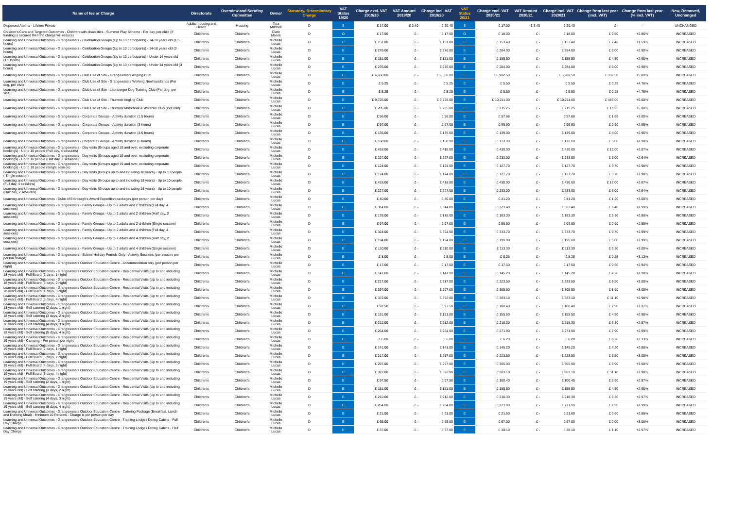| Name of fee or Charge | Directorate | Overview and Scrutiny Committee | Owner | Statutory/ Discretionary Charge | VAT Status 19/20 | Charge excl. VAT 2019/20 | VAT Amount 2019/20 | Charge incl. VAT 2019/20 | VAT Status 20/21 | Charge excl. VAT 2020/21 | VAT Amount 2020/21 | Charge incl. VAT 2020/21 | Change from last year (incl. VAT) | Change from last year (% incl. VAT) | New, Removed, Unchanged |
| --- | --- | --- | --- | --- | --- | --- | --- | --- | --- | --- | --- | --- | --- | --- | --- |
| Dispersed Alarms - Lifeline Private | Adults, housing and Health | Housing | Tina Mitchell | D | S | £ 17.00 | £ 3.40 | £ 20.40 | S | £ 17.00 | £ 3.40 | £ 20.40 | £ - | - | UNCHANGED |
| Children's Care and Targeted Outcomes - Children with disabilities - Summer Play Scheme - Per day, per child (If funding is secured then the charge will reduce) | Children's | Children's | Clare Moore | D | O | £ 17.50 | £ - | £ 17.50 | O | £ 18.00 | £ - | £ 18.00 | £ 0.50 | +2.86% | INCREASED |
| Learning and Universal Outcomes - Grangewaters - Celebration Groups (Up to 10 participants) - 14-18 years old (1.5 hours) | Children's | Children's | Michelle Lucas | D | E | £ 151.00 | £ - | £ 151.00 | E | £ 153.40 | £ - | £ 153.40 | £ 2.40 | +1.59% | INCREASED |
| Learning and Universal Outcomes - Grangewaters - Celebration Groups (Up to 10 participants) - 14-18 years old (3 hours) | Children's | Children's | Michelle Lucas | D | E | £ 276.00 | £ - | £ 276.00 | E | £ 284.00 | £ - | £ 284.00 | £ 8.00 | +2.90% | INCREASED |
| Learning and Universal Outcomes - Grangewaters - Celebration Groups (Up to 10 participants) - Under 14 years old (1.5 hours) | Children's | Children's | Michelle Lucas | D | E | £ 151.00 | £ - | £ 151.00 | E | £ 155.50 | £ - | £ 155.50 | £ 4.50 | +2.98% | INCREASED |
| Learning and Universal Outcomes - Grangewaters - Celebration Groups (Up to 10 participants) - Under 14 years old (3 hours) | Children's | Children's | Michelle Lucas | D | E | £ 276.00 | £ - | £ 276.00 | E | £ 284.00 | £ - | £ 284.00 | £ 8.00 | +2.90% | INCREASED |
| Learning and Universal Outcomes - Grangewaters - Club Use of Site - Grangewaters Angling Club | Children's | Children's | Michelle Lucas | D | E | £ 6,650.00 | £ - | £ 6,650.00 | E | £ 6,982.50 | £ - | £ 6,982.50 | £ 332.50 | +5.00% | INCREASED |
| Learning and Universal Outcomes - Grangewaters - Club Use of Site - Grangewaters Working Newfoundlands (Per dog, per visit) | Children's | Children's | Michelle Lucas | D | E | £ 5.25 | £ - | £ 5.25 | E | £ 5.50 | £ - | £ 5.50 | £ 0.25 | +4.76% | INCREASED |
| Learning and Universal Outcomes - Grangewaters - Club Use of Site - Leonberger Dog Training Club (Per dog, per visit) | Children's | Children's | Michelle Lucas | D | E | £ 5.25 | £ - | £ 5.25 | E | £ 5.50 | £ - | £ 5.50 | £ 0.25 | +4.76% | INCREASED |
| Learning and Universal Outcomes - Grangewaters - Club Use of Site - Thurrock Angling Club | Children's | Children's | Michelle Lucas | D | E | £ 9,725.00 | £ - | £ 9,725.00 | E | £ 10,211.00 | £ - | £ 10,211.00 | £ 486.00 | +5.00% | INCREASED |
| Learning and Universal Outcomes - Grangewaters - Club Use of Site - Thurrock Motorboat & Waterski Club (Per visit) | Children's | Children's | Michelle Lucas | D | E | £ 205.00 | £ - | £ 205.00 | E | £ 215.25 | £ - | £ 215.25 | £ 10.25 | +5.00% | INCREASED |
| Learning and Universal Outcomes - Grangewaters - Corporate Groups - Activity duration (1.5 hours) | Children's | Children's | Michelle Lucas | D | E | £ 56.00 | £ - | £ 56.00 | E | £ 57.68 | £ - | £ 57.68 | £ 1.68 | +3.00% | INCREASED |
| Learning and Universal Outcomes - Grangewaters - Corporate Groups - Activity duration (3 hours) | Children's | Children's | Michelle Lucas | D | E | £ 97.00 | £ - | £ 97.00 | E | £ 99.90 | £ - | £ 99.90 | £ 2.90 | +2.99% | INCREASED |
| Learning and Universal Outcomes - Grangewaters - Corporate Groups - Activity duration (4.5 hours) | Children's | Children's | Michelle Lucas | D | E | £ 135.00 | £ - | £ 135.00 | E | £ 139.00 | £ - | £ 139.00 | £ 4.00 | +2.96% | INCREASED |
| Learning and Universal Outcomes - Grangewaters - Corporate Groups - Activity duration (6 hours) | Children's | Children's | Michelle Lucas | D | E | £ 168.00 | £ - | £ 168.00 | E | £ 173.00 | £ - | £ 173.00 | £ 5.00 | +2.98% | INCREASED |
| Learning and Universal Outcomes - Grangewaters - Day visits (Groups aged 19 and over, excluding corporate bookings) - Up to 10 people (Full day, 4 sessions) | Children's | Children's | Michelle Lucas | D | E | £ 418.00 | £ - | £ 418.00 | E | £ 430.00 | £ - | £ 430.00 | £ 12.00 | +2.87% | INCREASED |
| Learning and Universal Outcomes - Grangewaters - Day visits (Groups aged 19 and over, excluding corporate bookings) - Up to 10 people (Half day, 2 sessions) | Children's | Children's | Michelle Lucas | D | E | £ 227.00 | £ - | £ 227.00 | E | £ 233.00 | £ - | £ 233.00 | £ 6.00 | +2.64% | INCREASED |
| Learning and Universal Outcomes - Grangewaters - Day visits (Groups aged 19 and over, excluding corporate bookings) - Up to 10 people (Single session) | Children's | Children's | Michelle Lucas | D | E | £ 124.00 | £ - | £ 124.00 | E | £ 127.70 | £ - | £ 127.70 | £ 3.70 | +2.98% | INCREASED |
| Learning and Universal Outcomes - Grangewaters - Day visits (Groups up to and including 18 years) - Up to 10 people ( Single session) | Children's | Children's | Michelle Lucas | D | E | £ 124.00 | £ - | £ 124.00 | E | £ 127.70 | £ - | £ 127.70 | £ 3.70 | +2.98% | INCREASED |
| Learning and Universal Outcomes - Grangewaters - Day visits (Groups up to and including 18 years) - Up to 10 people (Full day, 4 sessions) | Children's | Children's | Michelle Lucas | D | E | £ 418.00 | £ - | £ 418.00 | E | £ 430.00 | £ - | £ 430.00 | £ 12.00 | +2.87% | INCREASED |
| Learning and Universal Outcomes - Grangewaters - Day visits (Groups up to and including 18 years) - Up to 10 people (Half day, 2 sessions) | Children's | Children's | Michelle Lucas | D | E | £ 227.00 | £ - | £ 227.00 | E | £ 233.00 | £ - | £ 233.00 | £ 6.00 | +2.64% | INCREASED |
| Learning and Universal Outcomes - Duke of Edinburgh's Award Expedition packages (per person per day) | Children's | Children's | Michelle Lucas | D | E | £ 40.00 | £ - | £ 40.00 | E | £ 41.20 | £ - | £ 41.20 | £ 1.20 | +3.00% | INCREASED |
| Learning and Universal Outcomes - Grangewaters - Family Groups - Up to 2 adults and 2 children (Full day, 4 sessions) | Children's | Children's | Michelle Lucas | D | E | £ 314.00 | £ - | £ 314.00 | E | £ 323.40 | £ - | £ 323.40 | £ 9.40 | +2.99% | INCREASED |
| Learning and Universal Outcomes - Grangewaters - Family Groups - Up to 2 adults and 2 children (Half day, 2 sessions) | Children's | Children's | Michelle Lucas | D | E | £ 178.00 | £ - | £ 178.00 | E | £ 183.30 | £ - | £ 183.30 | £ 5.30 | +2.98% | INCREASED |
| Learning and Universal Outcomes - Grangewaters - Family Groups - Up to 2 adults and 2 children (Single session) | Children's | Children's | Michelle Lucas | D | E | £ 97.00 | £ - | £ 97.00 | E | £ 99.90 | £ - | £ 99.90 | £ 2.90 | +2.99% | INCREASED |
| Learning and Universal Outcomes - Grangewaters - Family Groups - Up to 2 adults and 4 children (Full day, 4 sessions) | Children's | Children's | Michelle Lucas | D | E | £ 324.00 | £ - | £ 324.00 | E | £ 333.70 | £ - | £ 333.70 | £ 9.70 | +2.99% | INCREASED |
| Learning and Universal Outcomes - Grangewaters - Family Groups - Up to 2 adults and 4 children (Half day, 2 sessions) | Children's | Children's | Michelle Lucas | D | E | £ 194.00 | £ - | £ 194.00 | E | £ 199.80 | £ - | £ 199.80 | £ 5.80 | +2.99% | INCREASED |
| Learning and Universal Outcomes - Grangewaters - Family Groups - Up to 2 adults and 4 children (Single session) | Children's | Children's | Michelle Lucas | D | E | £ 110.00 | £ - | £ 110.00 | E | £ 113.30 | £ - | £ 113.30 | £ 3.30 | +3.00% | INCREASED |
| Learning and Universal Outcomes - Grangewaters - School Holiday Periods Only - Activity Sessions (per session per person charge) | Children's | Children's | Michelle Lucas | D | E | £ 8.00 | £ - | £ 8.00 | E | £ 8.25 | £ - | £ 8.25 | £ 0.25 | +3.13% | INCREASED |
| Learning and Universal Outcomes - Grangewaters Outdoor Education Centre - Accommodation only (per person per night) | Children's | Children's | Michelle Lucas | D | E | £ 17.00 | £ - | £ 17.00 | E | £ 17.50 | £ - | £ 17.50 | £ 0.50 | +2.94% | INCREASED |
| Learning and Universal Outcomes - Grangewaters Outdoor Education Centre - Residential Visits (Up to and including 18 years old) - Full Board (2 days, 1 night) | Children's | Children's | Michelle Lucas | D | E | £ 141.00 | £ - | £ 141.00 | E | £ 145.20 | £ - | £ 145.20 | £ 4.20 | +2.98% | INCREASED |
| Learning and Universal Outcomes - Grangewaters Outdoor Education Centre - Residential Visits (Up to and including 18 years old) - Full Board (3 days, 2 night) | Children's | Children's | Michelle Lucas | D | E | £ 217.00 | £ - | £ 217.00 | E | £ 223.50 | £ - | £ 223.50 | £ 6.50 | +3.00% | INCREASED |
| Learning and Universal Outcomes - Grangewaters Outdoor Education Centre - Residential Visits (Up to and including 18 years old) - Full Board (4 days, 3 night) | Children's | Children's | Michelle Lucas | D | E | £ 297.00 | £ - | £ 297.00 | E | £ 305.90 | £ - | £ 305.90 | £ 8.90 | +3.00% | INCREASED |
| Learning and Universal Outcomes - Grangewaters Outdoor Education Centre - Residential Visits (Up to and including 18 years old) - Full Board (5 days, 4 night) | Children's | Children's | Michelle Lucas | D | E | £ 372.00 | £ - | £ 372.00 | E | £ 383.10 | £ - | £ 383.10 | £ 11.10 | +2.98% | INCREASED |
| Learning and Universal Outcomes - Grangewaters Outdoor Education Centre - Residential Visits (Up to and including 18 years old) - Self catering (2 days, 1 night) | Children's | Children's | Michelle Lucas | D | E | £ 97.50 | £ - | £ 97.50 | E | £ 100.40 | £ - | £ 100.40 | £ 2.90 | +2.97% | INCREASED |
| Learning and Universal Outcomes - Grangewaters Outdoor Education Centre - Residential Visits (Up to and including 18 years old) - Self catering (3 days, 2 night) | Children's | Children's | Michelle Lucas | D | E | £ 151.00 | £ - | £ 151.00 | E | £ 155.50 | £ - | £ 155.50 | £ 4.50 | +2.98% | INCREASED |
| Learning and Universal Outcomes - Grangewaters Outdoor Education Centre - Residential Visits (Up to and including 18 years old) - Self catering (4 days, 3 night) | Children's | Children's | Michelle Lucas | D | E | £ 212.00 | £ - | £ 212.00 | E | £ 218.30 | £ - | £ 218.30 | £ 6.30 | +2.97% | INCREASED |
| Learning and Universal Outcomes - Grangewaters Outdoor Education Centre - Residential Visits (Up to and including 18 years old) - Self catering (5 days, 4 night) | Children's | Children's | Michelle Lucas | D | E | £ 264.00 | £ - | £ 264.00 | E | £ 271.90 | £ - | £ 271.90 | £ 7.90 | +2.99% | INCREASED |
| Learning and Universal Outcomes - Grangewaters Outdoor Education Centre - Residential Visits (Up to and including 19 years old) - Camping - Per person per night | Children's | Children's | Michelle Lucas | D | E | £ 6.00 | £ - | £ 6.00 | E | £ 6.20 | £ - | £ 6.20 | £ 0.20 | +3.33% | INCREASED |
| Learning and Universal Outcomes - Grangewaters Outdoor Education Centre - Residential Visits (Up to and including 19 years old) - Full Board (2 days, 1 night) | Children's | Children's | Michelle Lucas | D | E | £ 141.00 | £ - | £ 141.00 | E | £ 145.20 | £ - | £ 145.20 | £ 4.20 | +2.98% | INCREASED |
| Learning and Universal Outcomes - Grangewaters Outdoor Education Centre - Residential Visits (Up to and including 19 years old) - Full Board (3 days, 2 night) | Children's | Children's | Michelle Lucas | D | E | £ 217.00 | £ - | £ 217.00 | E | £ 223.50 | £ - | £ 223.50 | £ 6.50 | +3.00% | INCREASED |
| Learning and Universal Outcomes - Grangewaters Outdoor Education Centre - Residential Visits (Up to and including 19 years old) - Full Board (4 days, 3 night) | Children's | Children's | Michelle Lucas | D | E | £ 297.00 | £ - | £ 297.00 | E | £ 305.90 | £ - | £ 305.90 | £ 8.90 | +3.00% | INCREASED |
| Learning and Universal Outcomes - Grangewaters Outdoor Education Centre - Residential Visits (Up to and including 19 years old) - Full Board (5 days, 4 night) | Children's | Children's | Michelle Lucas | D | E | £ 372.00 | £ - | £ 372.00 | E | £ 383.10 | £ - | £ 383.10 | £ 11.10 | +2.98% | INCREASED |
| Learning and Universal Outcomes - Grangewaters Outdoor Education Centre - Residential Visits (Up to and including 19 years old) - Self catering (2 days, 1 night) | Children's | Children's | Michelle Lucas | D | E | £ 97.50 | £ - | £ 97.50 | E | £ 100.40 | £ - | £ 100.40 | £ 2.90 | +2.97% | INCREASED |
| Learning and Universal Outcomes - Grangewaters Outdoor Education Centre - Residential Visits (Up to and including 19 years old) - Self catering (3 days, 2 night) | Children's | Children's | Michelle Lucas | D | E | £ 151.00 | £ - | £ 151.00 | E | £ 155.50 | £ - | £ 155.50 | £ 4.50 | +2.98% | INCREASED |
| Learning and Universal Outcomes - Grangewaters Outdoor Education Centre - Residential Visits (Up to and including 19 years old) - Self catering (4 days, 3 night) | Children's | Children's | Michelle Lucas | D | E | £ 212.00 | £ - | £ 212.00 | E | £ 218.30 | £ - | £ 218.30 | £ 6.30 | +2.97% | INCREASED |
| Learning and Universal Outcomes - Grangewaters Outdoor Education Centre - Residential Visits (Up to and including 19 years old) - Self catering (5 days, 4 night) | Children's | Children's | Michelle Lucas | D | E | £ 264.00 | £ - | £ 264.00 | E | £ 271.90 | £ - | £ 271.90 | £ 7.90 | +2.99% | INCREASED |
| Learning and Universal Outcomes - Grangewaters Outdoor Education Centre - Catering Package (Breakfast, Lunch and Evening Meal) - Minimum 10 Persons - Charge is per person per day | Children's | Children's | Michelle Lucas | D | E | £ 21.00 | £ - | £ 21.00 | E | £ 21.60 | £ - | £ 21.60 | £ 0.60 | +2.86% | INCREASED |
| Learning and Universal Outcomes - Grangewaters Outdoor Education Centre - Training Lodge / Dining Cabins - Full Day Charge | Children's | Children's | Michelle Lucas | D | E | £ 65.00 | £ - | £ 65.00 | E | £ 67.00 | £ - | £ 67.00 | £ 2.00 | +3.08% | INCREASED |
| Learning and Universal Outcomes - Grangewaters Outdoor Education Centre - Training Lodge / Dining Cabins - Half Day Charge | Children's | Children's | Michelle Lucas | D | E | £ 37.00 | £ - | £ 37.00 | E | £ 38.10 | £ - | £ 38.10 | £ 1.10 | +2.97% | INCREASED |